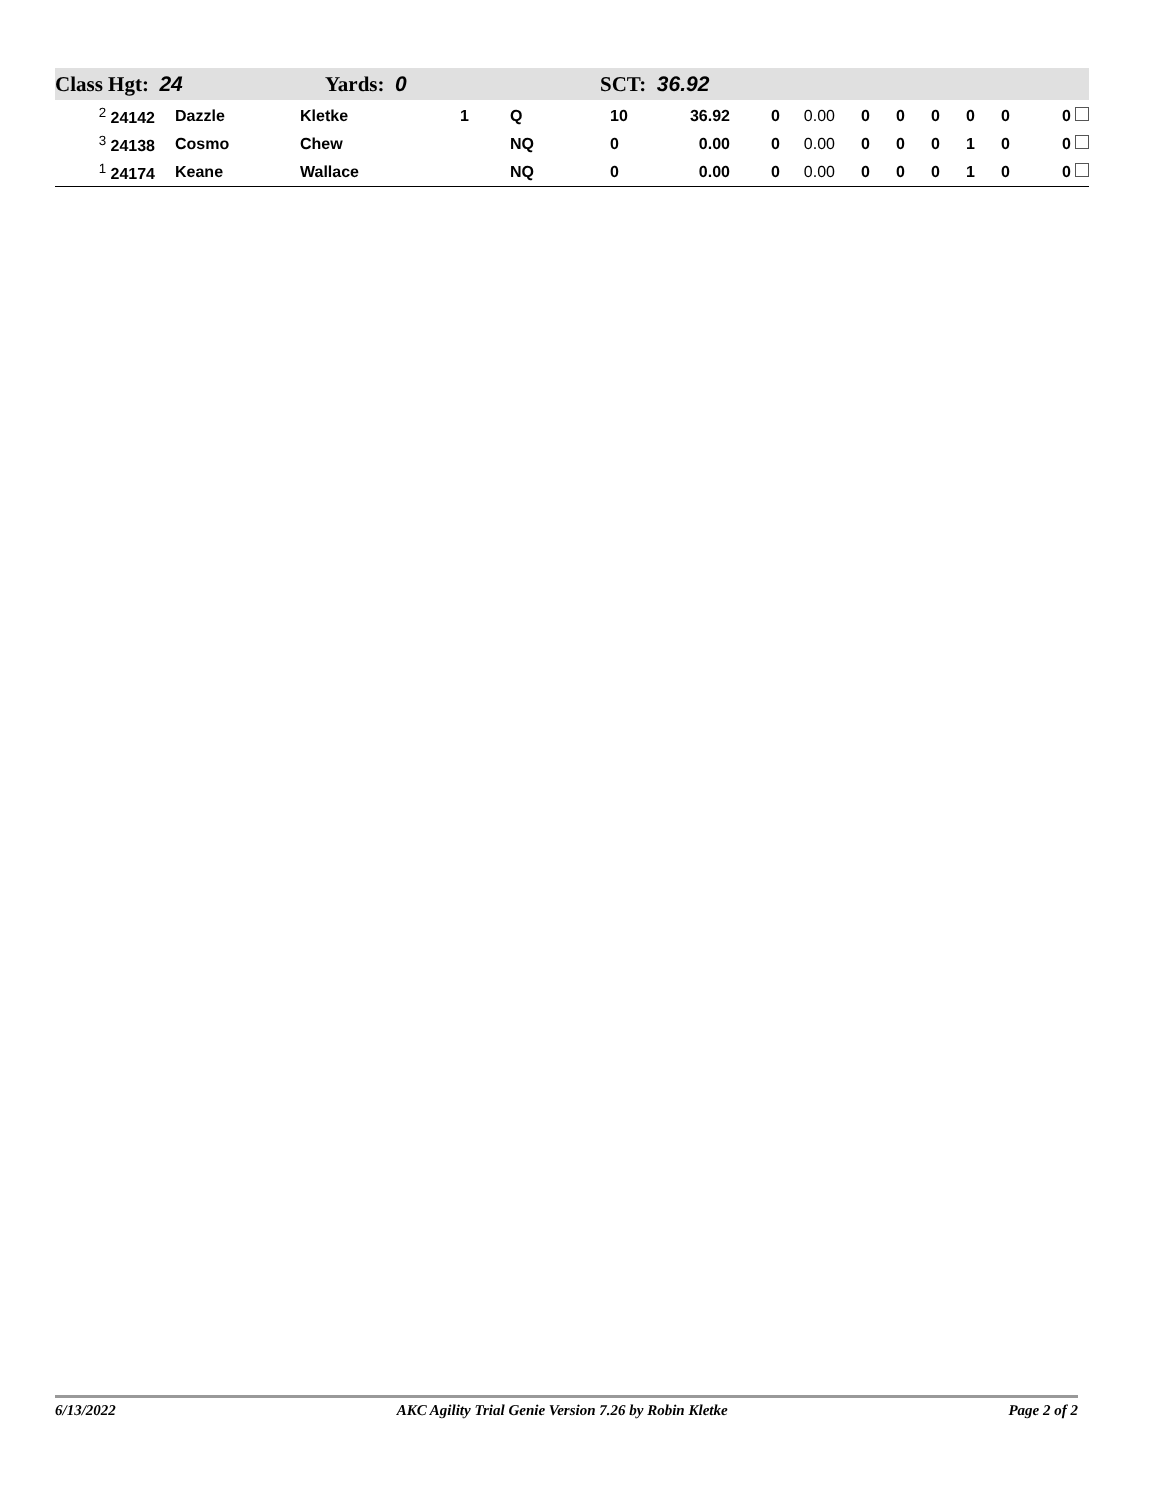Class Hgt: 24 Yards: 0 SCT: 36.92
| <sup>2</sup> 24142 | | Dazzle | Kletke | 1 | Q | 10 | 36.92 | 0 | 0.00 | 0 | 0 | 0 | 0 | 0 | 0 |
| <sup>3</sup> 24138 | | Cosmo | Chew | | NQ | 0 | 0.00 | 0 | 0.00 | 0 | 0 | 0 | 1 | 0 | 0 |
| <sup>1</sup> 24174 | | Keane | Wallace | | NQ | 0 | 0.00 | 0 | 0.00 | 0 | 0 | 0 | 1 | 0 | 0 |
6/13/2022 AKC Agility Trial Genie Version 7.26 by Robin Kletke Page 2 of 2